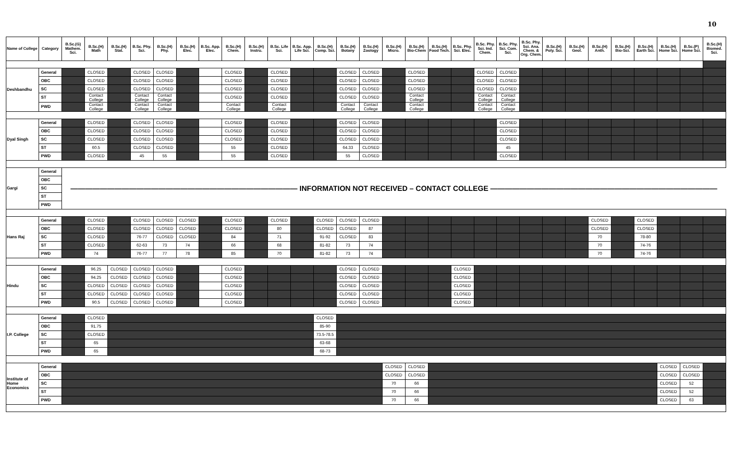10
| Name of College | Category | B.Sc.(G) Mathem. Sci. | B.Sc.(H) Math | B.Sc.(H) Stat. | B.Sc. Phy. Sci. | B.Sc.(H) Phy. | B.Sc.(H) Elec. | B.Sc. App. Elec. | B.Sc.(H) Chem. | B.Sc.(H) Instru. | B.Sc. Life Sci. | B.Sc. App. Life Sci. | B.Sc.(H) Comp. Sci. | B.Sc.(H) Botany | B.Sc.(H) Zoology | B.Sc.(H) Micro. | B.Sc.(H) Bio-Chem | B.Sc.(H) Food Tech. | B.Sc. Phy. Sci. Elec. | B.Sc. Phy. Sci. Ind. Chem. | B.Sc. Phy. Sci. Com. Sci. | B.Sc. Phy. Sci. Ana. Chem. & Org. Chem. | B.Sc.(H) Poly. Sci. | B.Sc.(H) Geol. | B.Sc.(H) Anth. | B.Sc.(H) Bio-Sci. | B.Sc.(H) Earth Sci. | B.Sc.(H) Home Sci. | B.Sc.(P) Home Sci. | B.Sc.(H) Biomed. Sci. |
| --- | --- | --- | --- | --- | --- | --- | --- | --- | --- | --- | --- | --- | --- | --- | --- | --- | --- | --- | --- | --- | --- | --- | --- | --- | --- | --- | --- | --- | --- | --- |
| Deshbandhu | General | | CLOSED | | CLOSED | CLOSED | | | CLOSED | | CLOSED | | | CLOSED | CLOSED | | CLOSED | | | CLOSED | CLOSED | | | | | | | | | |
| | OBC | | CLOSED | | CLOSED | CLOSED | | | CLOSED | | CLOSED | | | CLOSED | CLOSED | | CLOSED | | | CLOSED | CLOSED | | | | | | | | | |
| | SC | | CLOSED | | CLOSED | CLOSED | | | CLOSED | | CLOSED | | | CLOSED | CLOSED | | CLOSED | | | CLOSED | CLOSED | | | | | | | | | |
| | ST | | Contact College | | Contact College | Contact College | | | CLOSED | | CLOSED | | | CLOSED | CLOSED | | Contact College | | | Contact College | Contact College | | | | | | | | | |
| | PWD | | Contact College | | Contact College | Contact College | | | Contact College | | Contact College | | | Contact College | Contact College | | Contact College | | | Contact College | Contact College | | | | | | | | | |
| Dyal Singh | General | | CLOSED | | CLOSED | CLOSED | | | CLOSED | | CLOSED | | | CLOSED | CLOSED | | | | | | CLOSED | | | | | | | | | |
| | OBC | | CLOSED | | CLOSED | CLOSED | | | CLOSED | | CLOSED | | | CLOSED | CLOSED | | | | | | CLOSED | | | | | | | | | |
| | SC | | CLOSED | | CLOSED | CLOSED | | | CLOSED | | CLOSED | | | CLOSED | CLOSED | | | | | | CLOSED | | | | | | | | | |
| | ST | | 60.5 | | CLOSED | CLOSED | | | 55 | | CLOSED | | | 64.33 | CLOSED | | | | | | 45 | | | | | | | | | |
| | PWD | | CLOSED | | 45 | 55 | | | 55 | | CLOSED | | | 55 | CLOSED | | | | | | CLOSED | | | | | | | | | |
| Gargi | General | ——————————————————————————————— INFORMATION NOT RECEIVED – CONTACT COLLEGE ——————————————————————————————— | | | | | | | | | | | | | | | | | | | | | | | | | | | | |
| | OBC | | | | | | | | | | | | | | | | | | | | | | | | | | | | | |
| | SC | | | | | | | | | | | | | | | | | | | | | | | | | | | | | |
| | ST | | | | | | | | | | | | | | | | | | | | | | | | | | | | | |
| | PWD | | | | | | | | | | | | | | | | | | | | | | | | | | | | | |
| Hans Raj | General | | CLOSED | | CLOSED | CLOSED | CLOSED | | CLOSED | | CLOSED | | CLOSED | CLOSED | CLOSED | | | | | | | | | | CLOSED | | CLOSED | | | |
| | OBC | | CLOSED | | CLOSED | CLOSED | CLOSED | | CLOSED | | 80 | | CLOSED | CLOSED | 87 | | | | | | | | | | CLOSED | | CLOSED | | | |
| | SC | | CLOSED | | 76-77 | CLOSED | CLOSED | | 84 | | 71 | | 91-92 | CLOSED | 83 | | | | | | | | | | 70 | | 78-80 | | | |
| | ST | | CLOSED | | 62-63 | 73 | 74 | | 66 | | 68 | | 81-82 | 73 | 74 | | | | | | | | | | 70 | | 74-76 | | | |
| | PWD | | 74 | | 76-77 | 77 | 78 | | 85 | | 70 | | 81-82 | 73 | 74 | | | | | | | | | | 70 | | 74-76 | | | |
| Hindu | General | | 96.25 | CLOSED | CLOSED | CLOSED | | | CLOSED | | | | | CLOSED | CLOSED | | | | CLOSED | | | | | | | | | | | |
| | OBC | | 94.25 | CLOSED | CLOSED | CLOSED | | | CLOSED | | | | | CLOSED | CLOSED | | | | CLOSED | | | | | | | | | | | |
| | SC | | CLOSED | CLOSED | CLOSED | CLOSED | | | CLOSED | | | | | CLOSED | CLOSED | | | | CLOSED | | | | | | | | | | | |
| | ST | | CLOSED | CLOSED | CLOSED | CLOSED | | | CLOSED | | | | | CLOSED | CLOSED | | | | CLOSED | | | | | | | | | | | |
| | PWD | | 90.5 | CLOSED | CLOSED | CLOSED | | | CLOSED | | | | | CLOSED | CLOSED | | | | CLOSED | | | | | | | | | | | |
| I.P. College | General | | CLOSED | | | | | | | | | | CLOSED | | | | | | | | | | | | | | | | | |
| | OBC | | 91.75 | | | | | | | | | | 85-90 | | | | | | | | | | | | | | | | | |
| | SC | | CLOSED | | | | | | | | | | 73.5-78.5 | | | | | | | | | | | | | | | | | |
| | ST | | 65 | | | | | | | | | | 63-68 | | | | | | | | | | | | | | | | | |
| | PWD | | 65 | | | | | | | | | | 68-73 | | | | | | | | | | | | | | | | | |
| Institute of Home Economics | General | | | | | | | | | | | | | | | CLOSED | CLOSED | | | | | | | | | | | CLOSED | CLOSED | |
| | OBC | | | | | | | | | | | | | | | CLOSED | CLOSED | | | | | | | | | | | CLOSED | CLOSED | |
| | SC | | | | | | | | | | | | | | | 70 | 66 | | | | | | | | | | | CLOSED | 52 | |
| | ST | | | | | | | | | | | | | | | 70 | 66 | | | | | | | | | | | CLOSED | 52 | |
| | PWD | | | | | | | | | | | | | | | 70 | 66 | | | | | | | | | | | CLOSED | 63 | |